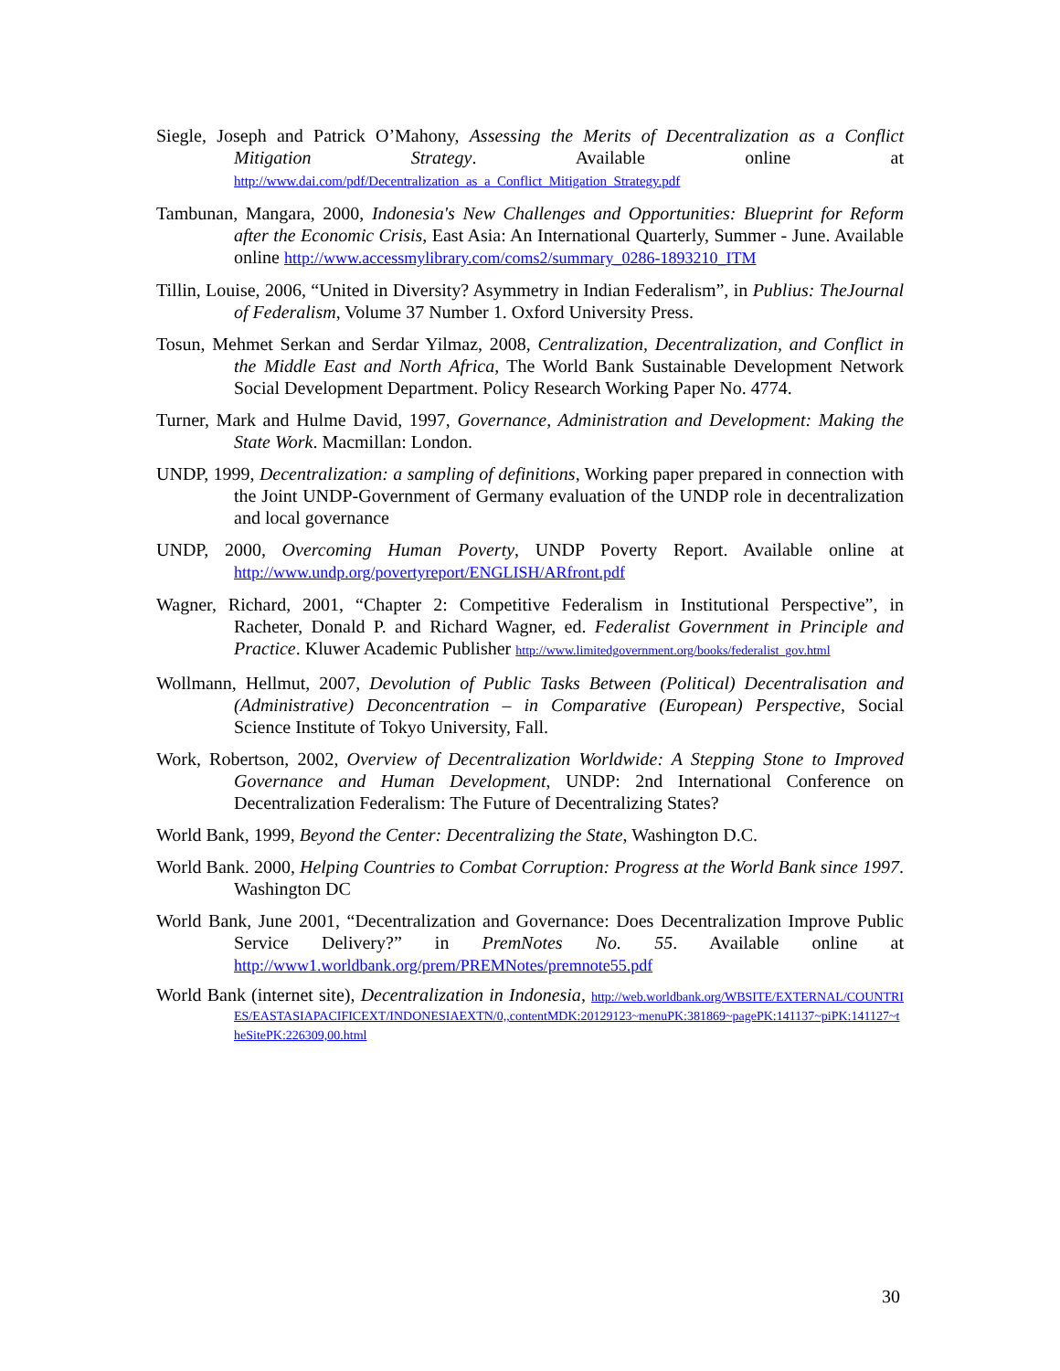Siegle, Joseph and Patrick O’Mahony, Assessing the Merits of Decentralization as a Conflict Mitigation Strategy. Available online at http://www.dai.com/pdf/Decentralization_as_a_Conflict_Mitigation_Strategy.pdf
Tambunan, Mangara, 2000, Indonesia's New Challenges and Opportunities: Blueprint for Reform after the Economic Crisis, East Asia: An International Quarterly, Summer - June. Available online http://www.accessmylibrary.com/coms2/summary_0286-1893210_ITM
Tillin, Louise, 2006, “United in Diversity? Asymmetry in Indian Federalism”, in Publius: TheJournal of Federalism, Volume 37 Number 1. Oxford University Press.
Tosun, Mehmet Serkan and Serdar Yilmaz, 2008, Centralization, Decentralization, and Conflict in the Middle East and North Africa, The World Bank Sustainable Development Network Social Development Department. Policy Research Working Paper No. 4774.
Turner, Mark and Hulme David, 1997, Governance, Administration and Development: Making the State Work. Macmillan: London.
UNDP, 1999, Decentralization: a sampling of definitions, Working paper prepared in connection with the Joint UNDP-Government of Germany evaluation of the UNDP role in decentralization and local governance
UNDP, 2000, Overcoming Human Poverty, UNDP Poverty Report. Available online at http://www.undp.org/povertyreport/ENGLISH/ARfront.pdf
Wagner, Richard, 2001, “Chapter 2: Competitive Federalism in Institutional Perspective”, in Racheter, Donald P. and Richard Wagner, ed. Federalist Government in Principle and Practice. Kluwer Academic Publisher http://www.limitedgovernment.org/books/federalist_gov.html
Wollmann, Hellmut, 2007, Devolution of Public Tasks Between (Political) Decentralisation and (Administrative) Deconcentration – in Comparative (European) Perspective, Social Science Institute of Tokyo University, Fall.
Work, Robertson, 2002, Overview of Decentralization Worldwide: A Stepping Stone to Improved Governance and Human Development, UNDP: 2nd International Conference on Decentralization Federalism: The Future of Decentralizing States?
World Bank, 1999, Beyond the Center: Decentralizing the State, Washington D.C.
World Bank. 2000, Helping Countries to Combat Corruption: Progress at the World Bank since 1997. Washington DC
World Bank, June 2001, “Decentralization and Governance: Does Decentralization Improve Public Service Delivery?” in PremNotes No. 55. Available online at http://www1.worldbank.org/prem/PREMNotes/premnote55.pdf
World Bank (internet site), Decentralization in Indonesia, http://web.worldbank.org/WBSITE/EXTERNAL/COUNTRIES/EASTASIAPACIFICEXT/INDONESIAEXTN/0,,contentMDK:20129123~menuPK:381869~pagePK:141137~piPK:141127~theSitePK:226309,00.html
30